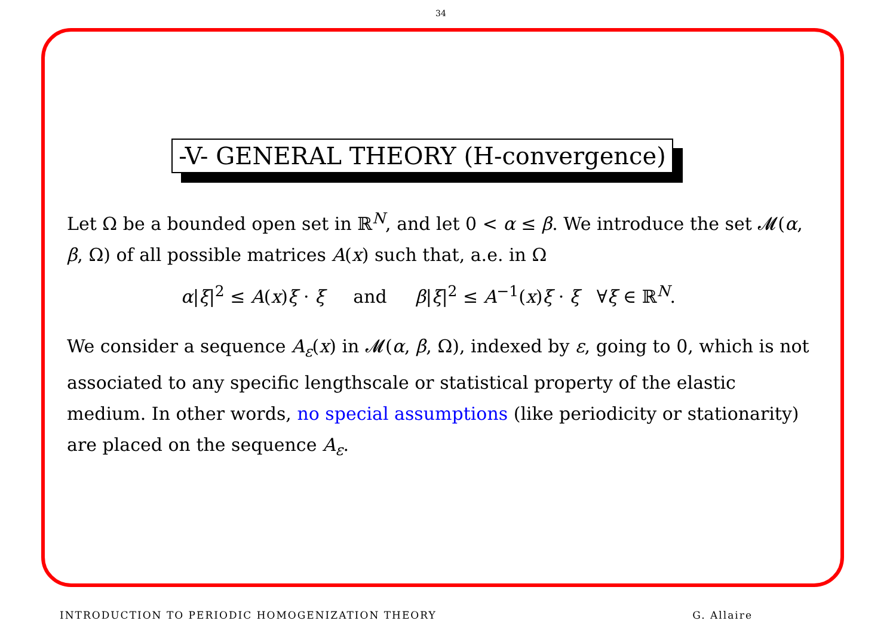34
-V- GENERAL THEORY (H-convergence)
Let Ω be a bounded open set in ℝ<sup>N</sup>, and let 0 < α ≤ β. We introduce the set 𝓜(α, β, Ω) of all possible matrices A(x) such that, a.e. in Ω
α|ξ|<sup>2</sup> ≤ A(x)ξ · ξ and β|ξ|<sup>2</sup> ≤ A<sup>−1</sup>(x)ξ · ξ ∀ξ ∈ ℝ<sup>N</sup>.
We consider a sequence A<sub>ε</sub>(x) in 𝓜(α, β, Ω), indexed by ε, going to 0, which is not associated to any specific lengthscale or statistical property of the elastic medium. In other words, no special assumptions (like periodicity or stationarity) are placed on the sequence A<sub>ε</sub>.
INTRODUCTION TO PERIODIC HOMOGENIZATION THEORY G. Allaire